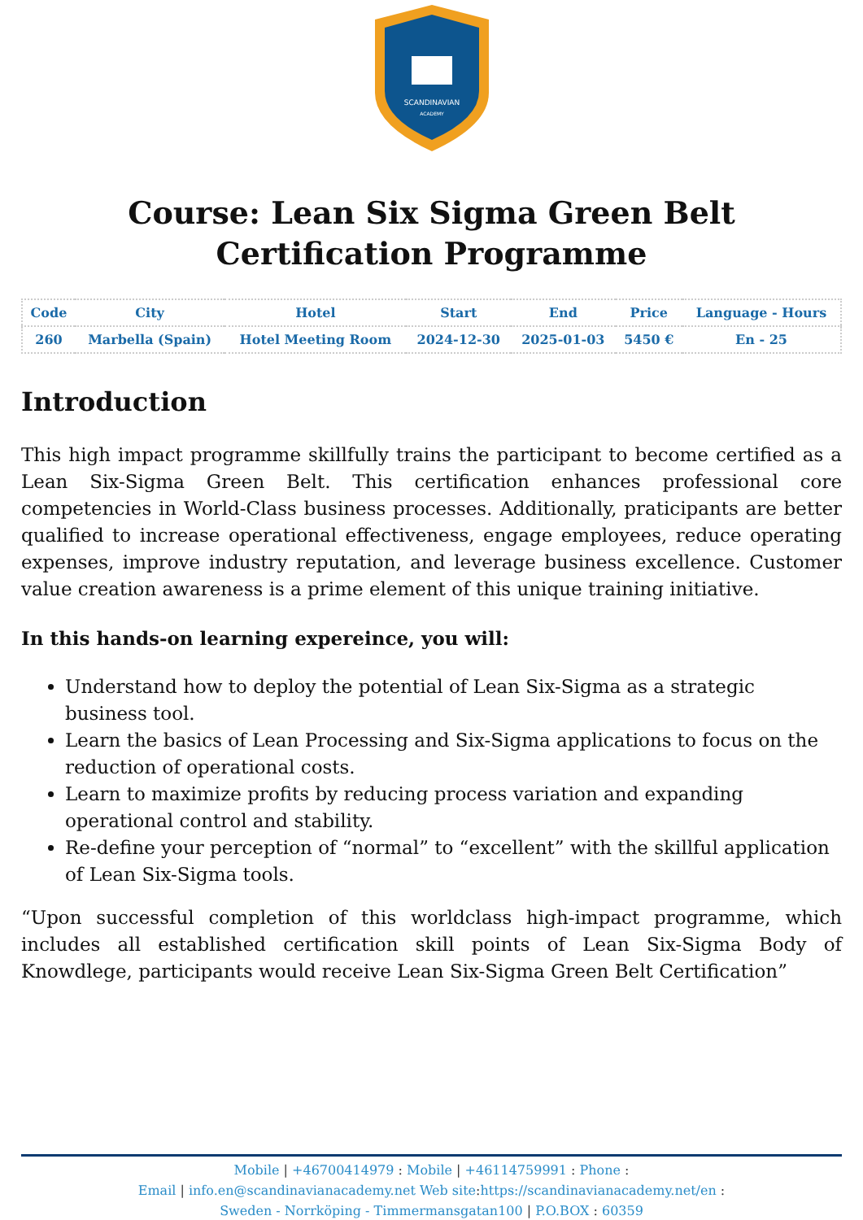SCANDINAVIAN
ACADEMY
Course: Lean Six Sigma Green Belt Certification Programme
| Code | City | Hotel | Start | End | Price | Language - Hours |
| --- | --- | --- | --- | --- | --- | --- |
| 260 | Marbella (Spain) | Hotel Meeting Room | 2024-12-30 | 2025-01-03 | 5450 € | En - 25 |
Introduction
This high impact programme skillfully trains the participant to become certified as a Lean Six-Sigma Green Belt. This certification enhances professional core competencies in World-Class business processes. Additionally, praticipants are better qualified to increase operational effectiveness, engage employees, reduce operating expenses, improve industry reputation, and leverage business excellence. Customer value creation awareness is a prime element of this unique training initiative.
In this hands-on learning expereince, you will:
Understand how to deploy the potential of Lean Six-Sigma as a strategic business tool.
Learn the basics of Lean Processing and Six-Sigma applications to focus on the reduction of operational costs.
Learn to maximize profits by reducing process variation and expanding operational control and stability.
Re-define your perception of “normal” to “excellent” with the skillful application of Lean Six-Sigma tools.
“Upon successful completion of this worldclass high-impact programme, which includes all established certification skill points of Lean Six-Sigma Body of Knowdlege, participants would receive Lean Six-Sigma Green Belt Certification”
Mobile | +46700414979 : Mobile | +46114759991 : Phone :
Email | info.en@scandinavianacademy.net Web site: https://scandinavianacademy.net/en :
Sweden - Norrköping - Timmermansgatan100 | P.O.BOX : 60359